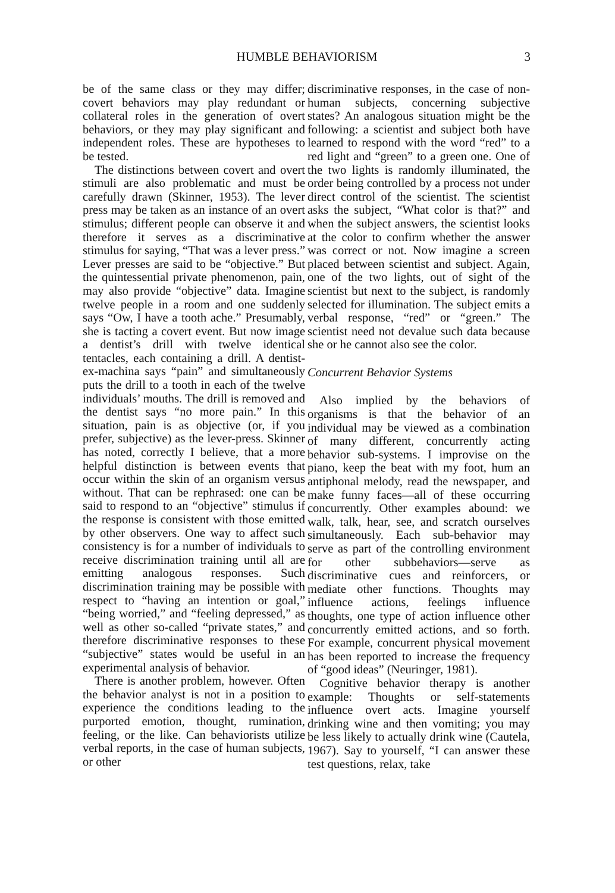HUMBLE BEHAVIORISM 3
be of the same class or they may differ; covert behaviors may play redundant or collateral roles in the generation of overt behaviors, or they may play significant and independent roles. These are hypotheses to be tested.
The distinctions between covert and overt stimuli are also problematic and must be carefully drawn (Skinner, 1953). The lever press may be taken as an instance of an overt stimulus; different people can observe it and therefore it serves as a discriminative stimulus for saying, “That was a lever press.” Lever presses are said to be “objective.” But the quintessential private phenomenon, pain, may also provide “objective” data. Imagine twelve people in a room and one suddenly says “Ow, I have a tooth ache.” Presumably, she is tacting a covert event. But now image a dentist’s drill with twelve identical tentacles, each containing a drill. A dentist-ex-machina says “pain” and simultaneously puts the drill to a tooth in each of the twelve individuals’ mouths. The drill is removed and the dentist says “no more pain.” In this situation, pain is as objective (or, if you prefer, subjective) as the lever-press. Skinner has noted, correctly I believe, that a more helpful distinction is between events that occur within the skin of an organism versus without. That can be rephrased: one can be said to respond to an “objective” stimulus if the response is consistent with those emitted by other observers. One way to affect such consistency is for a number of individuals to receive discrimination training until all are emitting analogous responses. Such discrimination training may be possible with respect to “having an intention or goal,” “being worried,” and “feeling depressed,” as well as other so-called “private states,” and therefore discriminative responses to these “subjective” states would be useful in an experimental analysis of behavior.
There is another problem, however. Often the behavior analyst is not in a position to experience the conditions leading to the purported emotion, thought, rumination, feeling, or the like. Can behaviorists utilize verbal reports, in the case of human subjects, or other
discriminative responses, in the case of non-human subjects, concerning subjective states? An analogous situation might be the following: a scientist and subject both have learned to respond with the word “red” to a red light and “green” to a green one. One of the two lights is randomly illuminated, the order being controlled by a process not under direct control of the scientist. The scientist asks the subject, “What color is that?” and when the subject answers, the scientist looks at the color to confirm whether the answer was correct or not. Now imagine a screen placed between scientist and subject. Again, one of the two lights, out of sight of the scientist but next to the subject, is randomly selected for illumination. The subject emits a verbal response, “red” or “green.” The scientist need not devalue such data because she or he cannot also see the color.
Concurrent Behavior Systems
Also implied by the behaviors of organisms is that the behavior of an individual may be viewed as a combination of many different, concurrently acting behavior sub-systems. I improvise on the piano, keep the beat with my foot, hum an antiphonal melody, read the newspaper, and make funny faces—all of these occurring concurrently. Other examples abound: we walk, talk, hear, see, and scratch ourselves simultaneously. Each sub-behavior may serve as part of the controlling environment for other subbehaviors—serve as discriminative cues and reinforcers, or mediate other functions. Thoughts may influence actions, feelings influence thoughts, one type of action influence other concurrently emitted actions, and so forth. For example, concurrent physical movement has been reported to increase the frequency of “good ideas” (Neuringer, 1981).
Cognitive behavior therapy is another example: Thoughts or self-statements influence overt acts. Imagine yourself drinking wine and then vomiting; you may be less likely to actually drink wine (Cautela, 1967). Say to yourself, “I can answer these test questions, relax, take